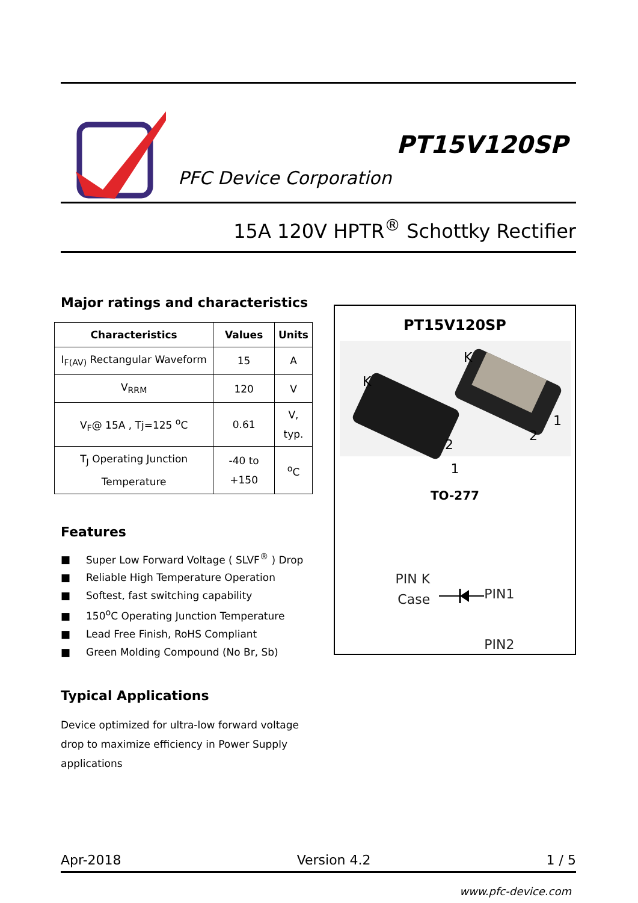PFC Device Corporation
PT15V120SP
15A 120V HPTR<sup>®</sup> Schottky Rectifier
Major ratings and characteristics
| Characteristics | Values | Units |
| --- | --- | --- |
| I<sub>F(AV)</sub> Rectangular Waveform | 15 | A |
| V<sub>RRM</sub> | 120 | V |
| V<sub>F</sub>@ 15A , Tj=125 <sup>o</sup>C | 0.61 | V, typ. |
| T<sub>J</sub> Operating Junction Temperature | -40 to +150 | <sup>o</sup> C |
Features
■ Super Low Forward Voltage ( SLVF<sup>®</sup> ) Drop
■ Reliable High Temperature Operation
■ Softest, fast switching capability
■ 150<sup>o</sup>C Operating Junction Temperature
■ Lead Free Finish, RoHS Compliant
■ Green Molding Compound (No Br, Sb)
Typical Applications
Device optimized for ultra-low forward voltage drop to maximize efficiency in Power Supply applications
PT15V120SP
K
K
2
2
1
1
TO-277
PIN K
Case
PIN1
PIN2
Apr-2018 Version 4.2 1 / 5
www.pfc-device.com